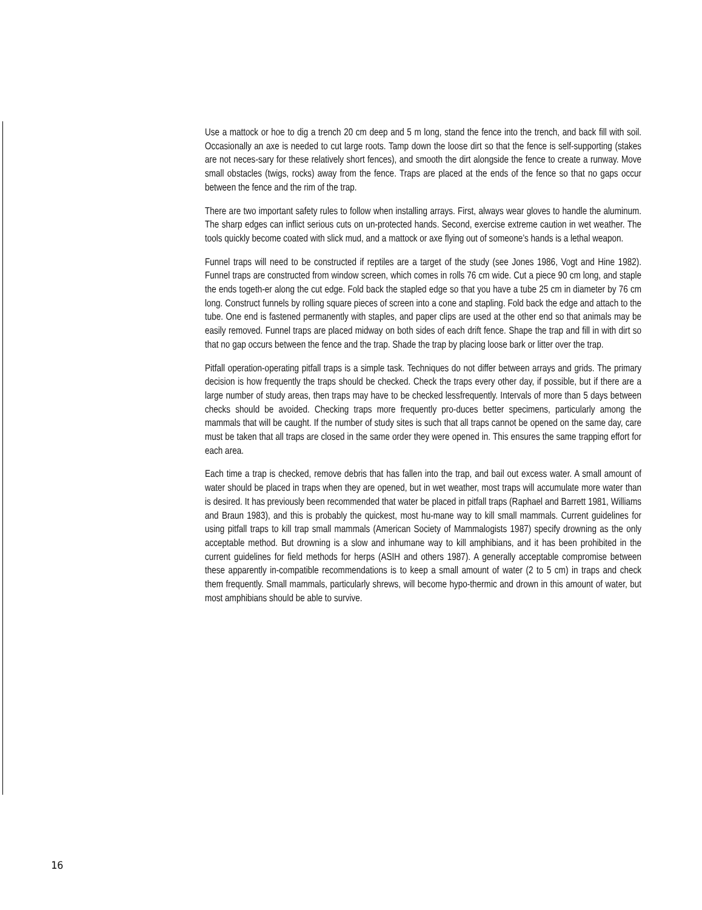Use a mattock or hoe to dig a trench 20 cm deep and 5 m long, stand the fence into the trench, and back fill with soil. Occasionally an axe is needed to cut large roots. Tamp down the loose dirt so that the fence is self-supporting (stakes are not neces-sary for these relatively short fences), and smooth the dirt alongside the fence to create a runway. Move small obstacles (twigs, rocks) away from the fence. Traps are placed at the ends of the fence so that no gaps occur between the fence and the rim of the trap.
There are two important safety rules to follow when installing arrays. First, always wear gloves to handle the aluminum. The sharp edges can inflict serious cuts on un-protected hands. Second, exercise extreme caution in wet weather. The tools quickly become coated with slick mud, and a mattock or axe flying out of someone’s hands is a lethal weapon.
Funnel traps will need to be constructed if reptiles are a target of the study (see Jones 1986, Vogt and Hine 1982). Funnel traps are constructed from window screen, which comes in rolls 76 cm wide. Cut a piece 90 cm long, and staple the ends togeth-er along the cut edge. Fold back the stapled edge so that you have a tube 25 cm in diameter by 76 cm long. Construct funnels by rolling square pieces of screen into a cone and stapling. Fold back the edge and attach to the tube. One end is fastened permanently with staples, and paper clips are used at the other end so that animals may be easily removed. Funnel traps are placed midway on both sides of each drift fence. Shape the trap and fill in with dirt so that no gap occurs between the fence and the trap. Shade the trap by placing loose bark or litter over the trap.
Pitfall operation-operating pitfall traps is a simple task. Techniques do not differ between arrays and grids. The primary decision is how frequently the traps should be checked. Check the traps every other day, if possible, but if there are a large number of study areas, then traps may have to be checked lessfrequently. Intervals of more than 5 days between checks should be avoided. Checking traps more frequently pro-duces better specimens, particularly among the mammals that will be caught. If the number of study sites is such that all traps cannot be opened on the same day, care must be taken that all traps are closed in the same order they were opened in. This ensures the same trapping effort for each area.
Each time a trap is checked, remove debris that has fallen into the trap, and bail out excess water. A small amount of water should be placed in traps when they are opened, but in wet weather, most traps will accumulate more water than is desired. It has previously been recommended that water be placed in pitfall traps (Raphael and Barrett 1981, Williams and Braun 1983), and this is probably the quickest, most hu-mane way to kill small mammals. Current guidelines for using pitfall traps to kill trap small mammals (American Society of Mammalogists 1987) specify drowning as the only acceptable method. But drowning is a slow and inhumane way to kill amphibians, and it has been prohibited in the current guidelines for field methods for herps (ASIH and others 1987). A generally acceptable compromise between these apparently in-compatible recommendations is to keep a small amount of water (2 to 5 cm) in traps and check them frequently. Small mammals, particularly shrews, will become hypo-thermic and drown in this amount of water, but most amphibians should be able to survive.
16